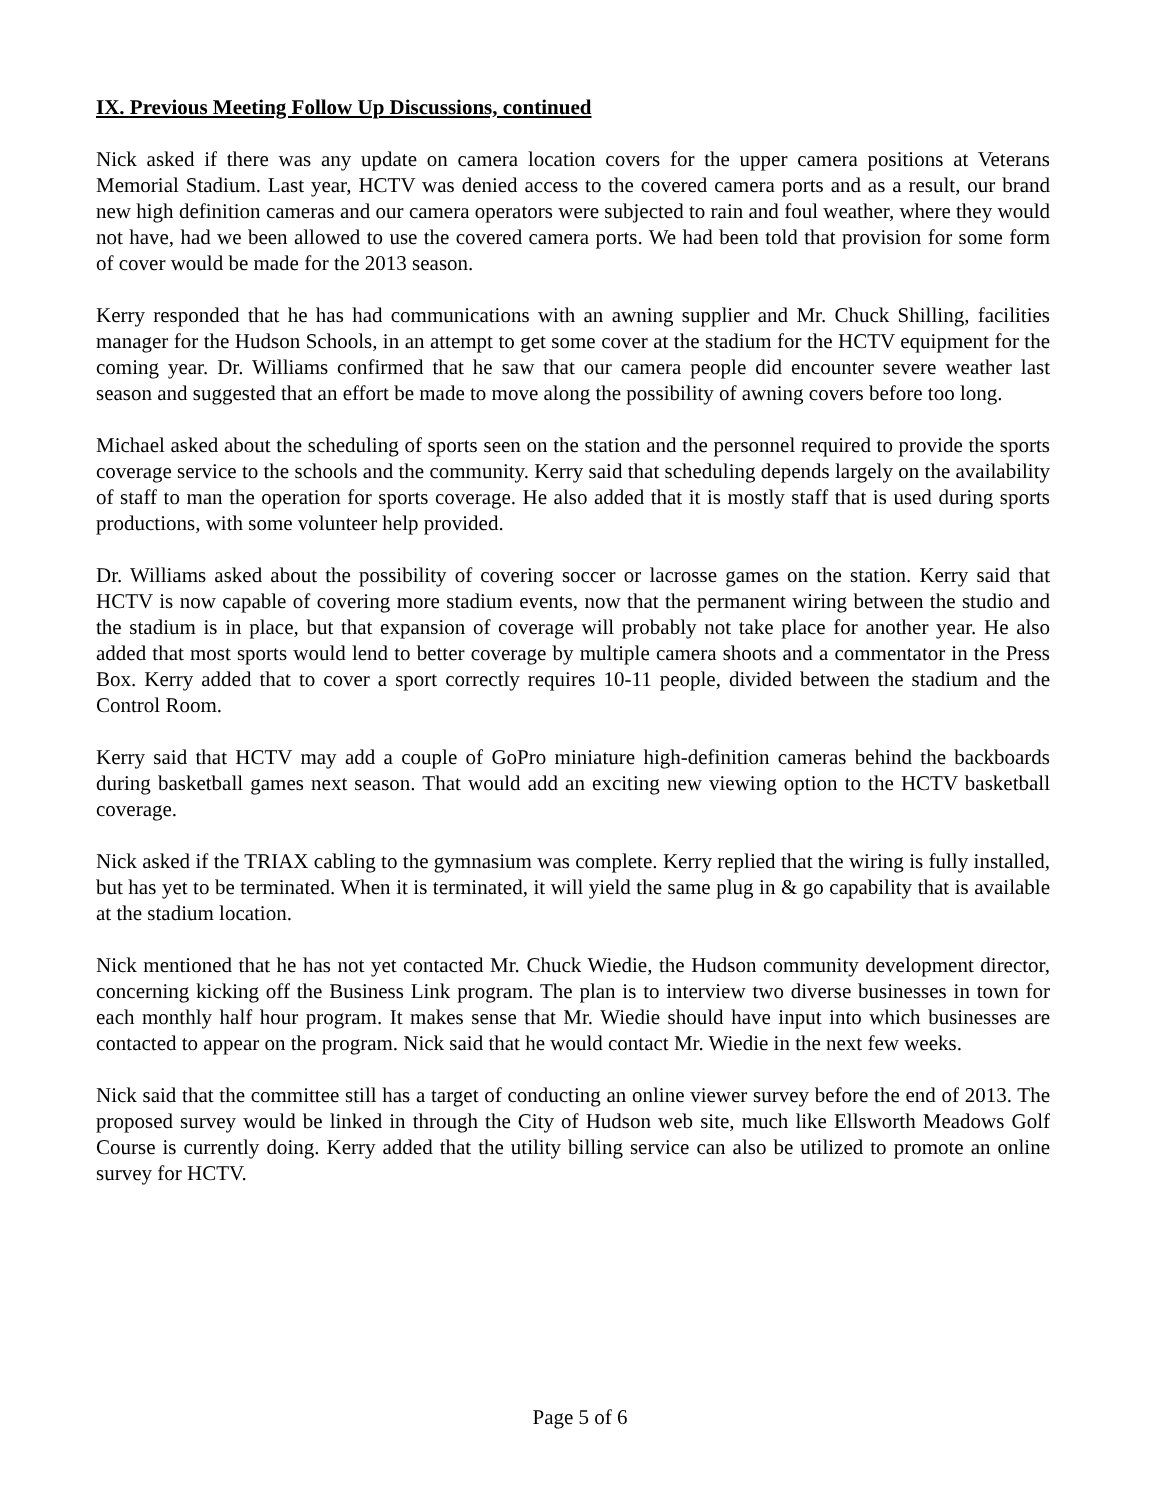IX. Previous Meeting Follow Up Discussions, continued
Nick asked if there was any update on camera location covers for the upper camera positions at Veterans Memorial Stadium. Last year, HCTV was denied access to the covered camera ports and as a result, our brand new high definition cameras and our camera operators were subjected to rain and foul weather, where they would not have, had we been allowed to use the covered camera ports. We had been told that provision for some form of cover would be made for the 2013 season.
Kerry responded that he has had communications with an awning supplier and Mr. Chuck Shilling, facilities manager for the Hudson Schools, in an attempt to get some cover at the stadium for the HCTV equipment for the coming year. Dr. Williams confirmed that he saw that our camera people did encounter severe weather last season and suggested that an effort be made to move along the possibility of awning covers before too long.
Michael asked about the scheduling of sports seen on the station and the personnel required to provide the sports coverage service to the schools and the community. Kerry said that scheduling depends largely on the availability of staff to man the operation for sports coverage. He also added that it is mostly staff that is used during sports productions, with some volunteer help provided.
Dr. Williams asked about the possibility of covering soccer or lacrosse games on the station. Kerry said that HCTV is now capable of covering more stadium events, now that the permanent wiring between the studio and the stadium is in place, but that expansion of coverage will probably not take place for another year. He also added that most sports would lend to better coverage by multiple camera shoots and a commentator in the Press Box. Kerry added that to cover a sport correctly requires 10-11 people, divided between the stadium and the Control Room.
Kerry said that HCTV may add a couple of GoPro miniature high-definition cameras behind the backboards during basketball games next season. That would add an exciting new viewing option to the HCTV basketball coverage.
Nick asked if the TRIAX cabling to the gymnasium was complete. Kerry replied that the wiring is fully installed, but has yet to be terminated. When it is terminated, it will yield the same plug in & go capability that is available at the stadium location.
Nick mentioned that he has not yet contacted Mr. Chuck Wiedie, the Hudson community development director, concerning kicking off the Business Link program. The plan is to interview two diverse businesses in town for each monthly half hour program. It makes sense that Mr. Wiedie should have input into which businesses are contacted to appear on the program. Nick said that he would contact Mr. Wiedie in the next few weeks.
Nick said that the committee still has a target of conducting an online viewer survey before the end of 2013. The proposed survey would be linked in through the City of Hudson web site, much like Ellsworth Meadows Golf Course is currently doing. Kerry added that the utility billing service can also be utilized to promote an online survey for HCTV.
Page 5 of 6